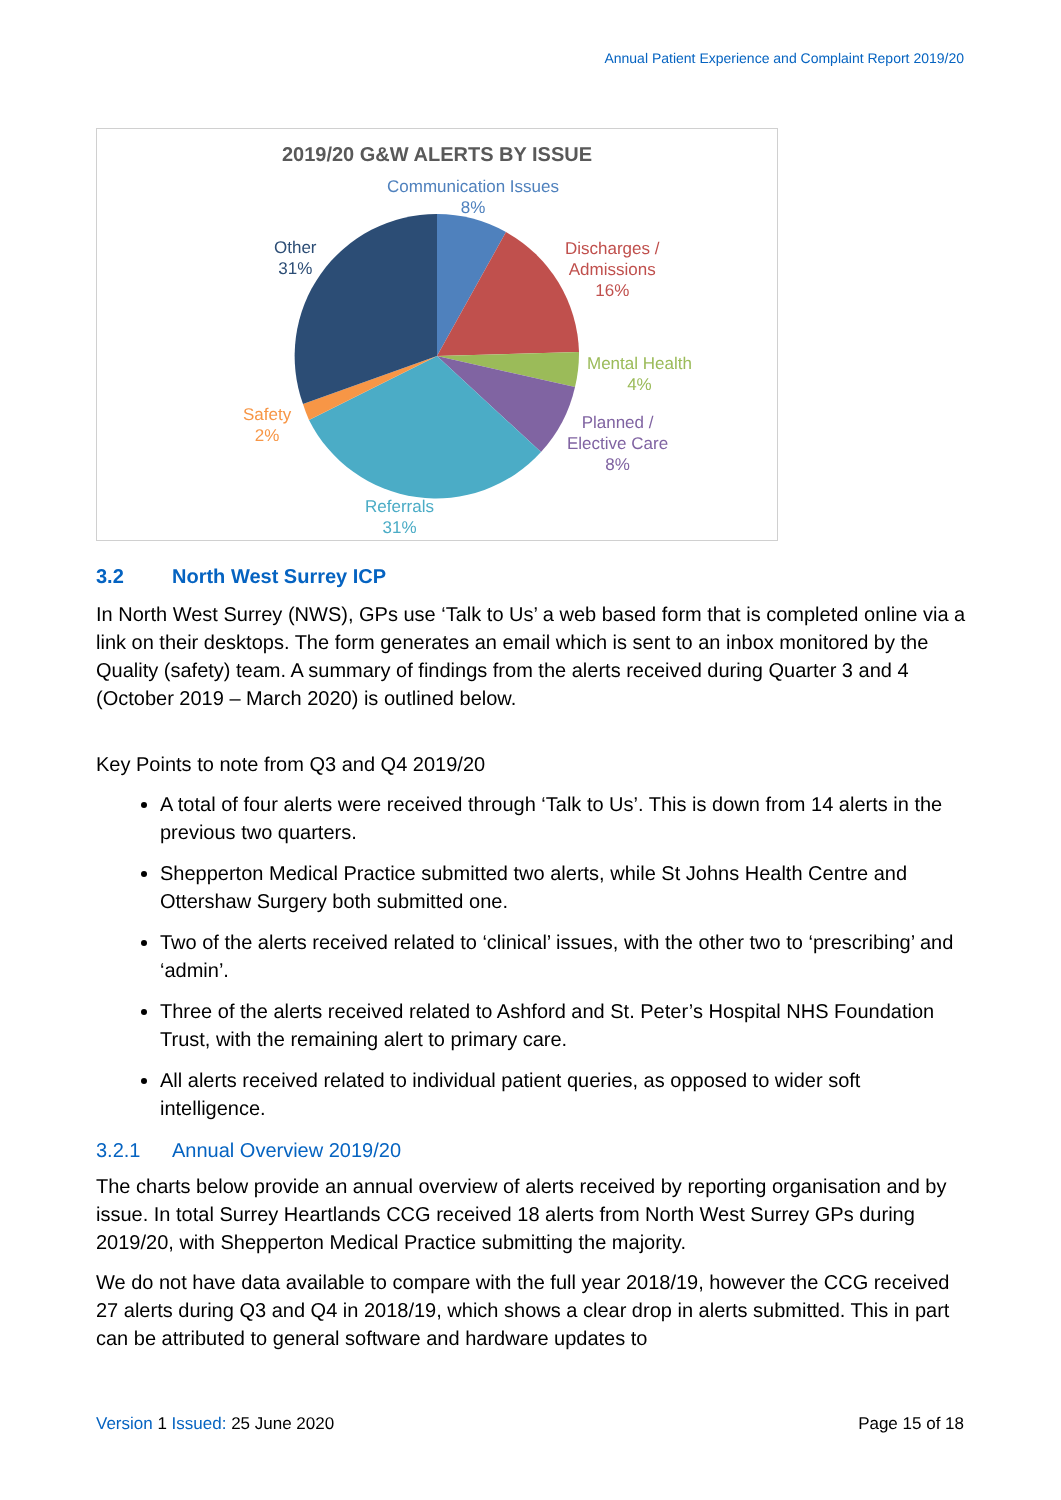Annual Patient Experience and Complaint Report 2019/20
2019/20 G&W ALERTS BY ISSUE
Communication Issues
8%
Discharges /
Admissions
16%
Mental Health
4%
Planned /
Elective Care
8%
Referrals
31%
Safety
2%
Other
31%
3.2 North West Surrey ICP
In North West Surrey (NWS), GPs use ‘Talk to Us’ a web based form that is completed online via a link on their desktops. The form generates an email which is sent to an inbox monitored by the Quality (safety) team. A summary of findings from the alerts received during Quarter 3 and 4 (October 2019 – March 2020) is outlined below.
Key Points to note from Q3 and Q4 2019/20
A total of four alerts were received through ‘Talk to Us’. This is down from 14 alerts in the previous two quarters.
Shepperton Medical Practice submitted two alerts, while St Johns Health Centre and Ottershaw Surgery both submitted one.
Two of the alerts received related to ‘clinical’ issues, with the other two to ‘prescribing’ and ‘admin’.
Three of the alerts received related to Ashford and St. Peter’s Hospital NHS Foundation Trust, with the remaining alert to primary care.
All alerts received related to individual patient queries, as opposed to wider soft intelligence.
3.2.1 Annual Overview 2019/20
The charts below provide an annual overview of alerts received by reporting organisation and by issue. In total Surrey Heartlands CCG received 18 alerts from North West Surrey GPs during 2019/20, with Shepperton Medical Practice submitting the majority.
We do not have data available to compare with the full year 2018/19, however the CCG received 27 alerts during Q3 and Q4 in 2018/19, which shows a clear drop in alerts submitted. This in part can be attributed to general software and hardware updates to
Version 1 Issued: 25 June 2020 Page 15 of 18